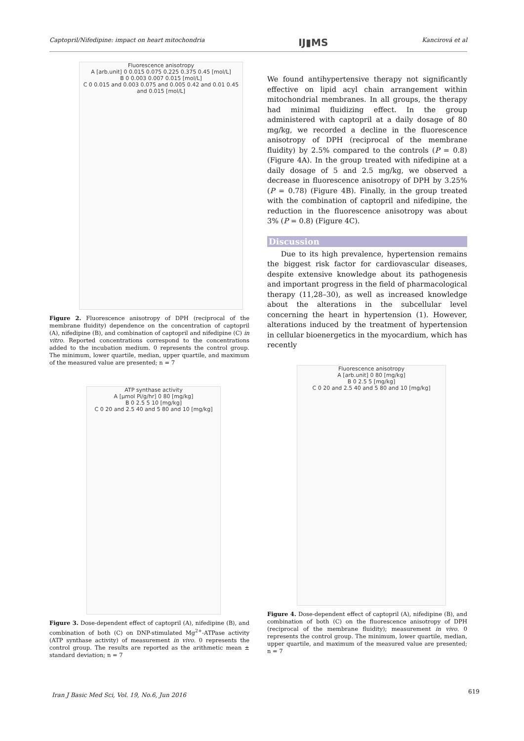Captopril/Nifedipine: impact on heart mitochondria IJ▮MS Kancirová et al
Fluorescence anisotropy
A [arb.unit] 0 0.015 0.075 0.225 0.375 0.45 [mol/L]
B 0 0.003 0.007 0.015 [mol/L]
C 0 0.015 and 0.003 0.075 and 0.005 0.42 and 0.01 0.45 and 0.015 [mol/L]
Figure 2. Fluorescence anisotropy of DPH (reciprocal of the membrane fluidity) dependence on the concentration of captopril (A), nifedipine (B), and combination of captopril and nifedipine (C) in vitro. Reported concentrations correspond to the concentrations added to the incubation medium. 0 represents the control group. The minimum, lower quartile, median, upper quartile, and maximum of the measured value are presented; n = 7
ATP synthase activity
A [µmol Pi/g/hr] 0 80 [mg/kg]
B 0 2.5 5 10 [mg/kg]
C 0 20 and 2.5 40 and 5 80 and 10 [mg/kg]
Figure 3. Dose-dependent effect of captopril (A), nifedipine (B), and combination of both (C) on DNP-stimulated Mg<sup>2+</sup>-ATPase activity (ATP synthase activity) of measurement in vivo. 0 represents the control group. The results are reported as the arithmetic mean ± standard deviation; n = 7
We found antihypertensive therapy not significantly effective on lipid acyl chain arrangement within mitochondrial membranes. In all groups, the therapy had minimal fluidizing effect. In the group administered with captopril at a daily dosage of 80 mg/kg, we recorded a decline in the fluorescence anisotropy of DPH (reciprocal of the membrane fluidity) by 2.5% compared to the controls (P = 0.8) (Figure 4A). In the group treated with nifedipine at a daily dosage of 5 and 2.5 mg/kg, we observed a decrease in fluorescence anisotropy of DPH by 3.25% (P = 0.78) (Figure 4B). Finally, in the group treated with the combination of captopril and nifedipine, the reduction in the fluorescence anisotropy was about 3% (P = 0.8) (Figure 4C).
Discussion
Due to its high prevalence, hypertension remains the biggest risk factor for cardiovascular diseases, despite extensive knowledge about its pathogenesis and important progress in the field of pharmacological therapy (11,28–30), as well as increased knowledge about the alterations in the subcellular level concerning the heart in hypertension (1). However, alterations induced by the treatment of hypertension in cellular bioenergetics in the myocardium, which has recently
Fluorescence anisotropy
A [arb.unit] 0 80 [mg/kg]
B 0 2.5 5 [mg/kg]
C 0 20 and 2.5 40 and 5 80 and 10 [mg/kg]
Figure 4. Dose-dependent effect of captopril (A), nifedipine (B), and combination of both (C) on the fluorescence anisotropy of DPH (reciprocal of the membrane fluidity); measurement in vivo. 0 represents the control group. The minimum, lower quartile, median, upper quartile, and maximum of the measured value are presented; n = 7
Iran J Basic Med Sci, Vol. 19, No.6, Jun 2016
619